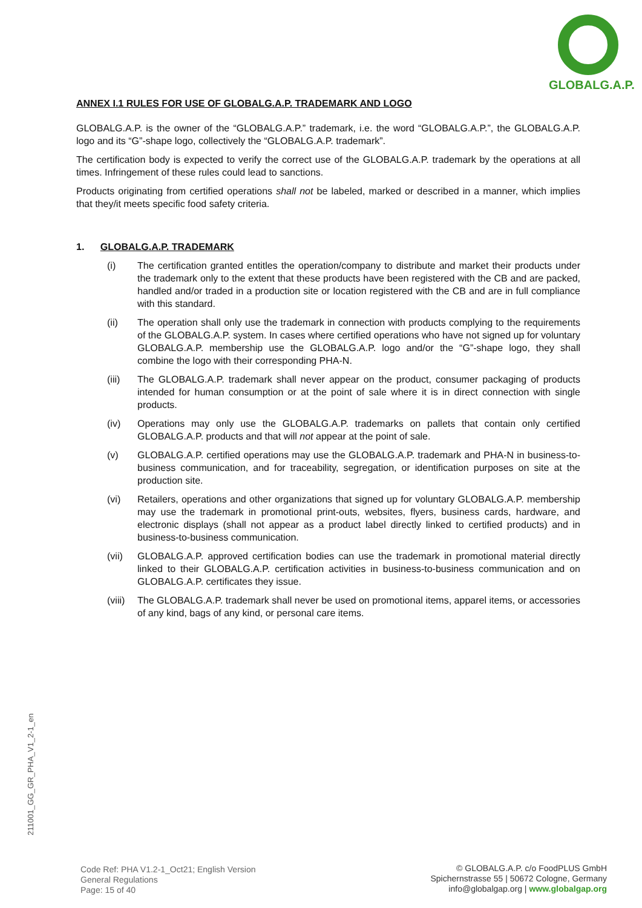GLOBALG.A.P.
ANNEX I.1 RULES FOR USE OF GLOBALG.A.P. TRADEMARK AND LOGO
GLOBALG.A.P. is the owner of the “GLOBALG.A.P.” trademark, i.e. the word “GLOBALG.A.P.”, the GLOBALG.A.P. logo and its “G”-shape logo, collectively the “GLOBALG.A.P. trademark”.
The certification body is expected to verify the correct use of the GLOBALG.A.P. trademark by the operations at all times. Infringement of these rules could lead to sanctions.
Products originating from certified operations shall not be labeled, marked or described in a manner, which implies that they/it meets specific food safety criteria.
1. GLOBALG.A.P. TRADEMARK
(i) The certification granted entitles the operation/company to distribute and market their products under the trademark only to the extent that these products have been registered with the CB and are packed, handled and/or traded in a production site or location registered with the CB and are in full compliance with this standard.
(ii) The operation shall only use the trademark in connection with products complying to the requirements of the GLOBALG.A.P. system. In cases where certified operations who have not signed up for voluntary GLOBALG.A.P. membership use the GLOBALG.A.P. logo and/or the “G”-shape logo, they shall combine the logo with their corresponding PHA-N.
(iii) The GLOBALG.A.P. trademark shall never appear on the product, consumer packaging of products intended for human consumption or at the point of sale where it is in direct connection with single products.
(iv) Operations may only use the GLOBALG.A.P. trademarks on pallets that contain only certified GLOBALG.A.P. products and that will not appear at the point of sale.
(v) GLOBALG.A.P. certified operations may use the GLOBALG.A.P. trademark and PHA-N in business-to-business communication, and for traceability, segregation, or identification purposes on site at the production site.
(vi) Retailers, operations and other organizations that signed up for voluntary GLOBALG.A.P. membership may use the trademark in promotional print-outs, websites, flyers, business cards, hardware, and electronic displays (shall not appear as a product label directly linked to certified products) and in business-to-business communication.
(vii) GLOBALG.A.P. approved certification bodies can use the trademark in promotional material directly linked to their GLOBALG.A.P. certification activities in business-to-business communication and on GLOBALG.A.P. certificates they issue.
(viii) The GLOBALG.A.P. trademark shall never be used on promotional items, apparel items, or accessories of any kind, bags of any kind, or personal care items.
211001_GG_GR_PHA_V1_2-1_en
Code Ref: PHA V1.2-1_Oct21; English Version
General Regulations
Page: 15 of 40
© GLOBALG.A.P. c/o FoodPLUS GmbH
Spichernstrasse 55 | 50672 Cologne, Germany
info@globalgap.org | www.globalgap.org